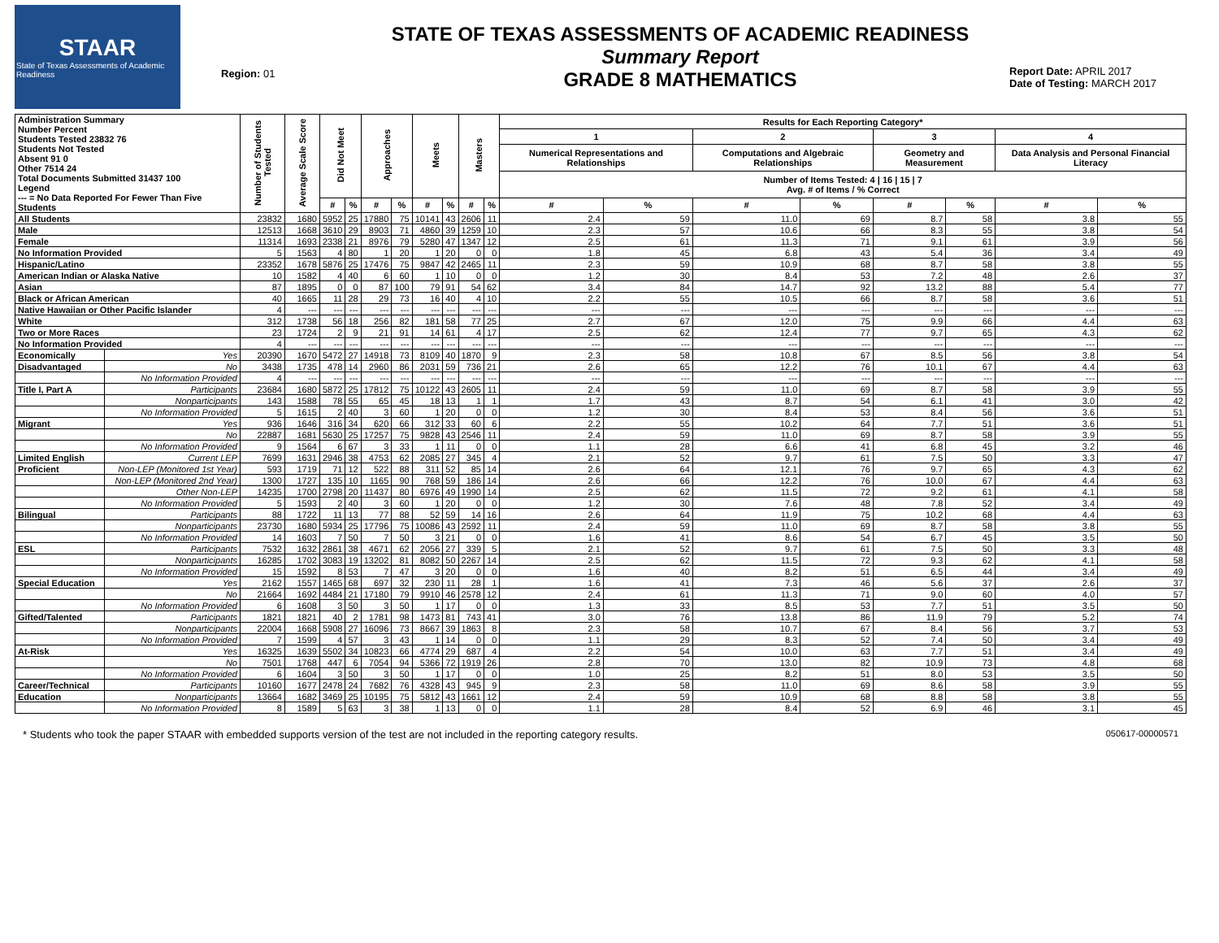STAAR
State of Texas Assessments of Academic Readiness
Region: 01
STATE OF TEXAS ASSESSMENTS OF ACADEMIC READINESS
Summary Report
GRADE 8 MATHEMATICS
Report Date: APRIL 2017
Date of Testing: MARCH 2017
| Administration Summary Number Percent Students Tested 23832 76 Students Not Tested Absent 91 0 Other 7514 24 Total Documents Submitted 31437 100 Legend --- = No Data Reported For Fewer Than Five Students | | Number of Students Tested | Average Scale Score | Did Not Meet | | Approaches | | Meets | | Masters | | Results for Each Reporting Category* | | | | | | | |
| --- | --- | --- | --- | --- | --- | --- | --- | --- | --- | --- | --- | --- | --- | --- | --- | --- | --- | --- | --- |
| | | | | | | | | | | | | 1 | | 2 | | 3 | | 4 | |
| | | | | | | | | | | | | Numerical Representations and Relationships | | Computations and Algebraic Relationships | | Geometry and Measurement | | Data Analysis and Personal Financial Literacy | |
| | | | | | | | | | | | | Number of Items Tested: 4 / 16 / 15 / 7 Avg. # of Items / % Correct | | | | | | | |
| | | | | # | % | # | % | # | % | # | % | # | % | # | % | # | % | # | % |
| All Students | | 23832 | 1680 | 5952 | 25 | 17880 | 75 | 10141 | 43 | 2606 | 11 | 2.4 | 59 | 11.0 | 69 | 8.7 | 58 | 3.8 | 55 |
| Male | | 12513 | 1668 | 3610 | 29 | 8903 | 71 | 4860 | 39 | 1259 | 10 | 2.3 | 57 | 10.6 | 66 | 8.3 | 55 | 3.8 | 54 |
| Female | | 11314 | 1693 | 2338 | 21 | 8976 | 79 | 5280 | 47 | 1347 | 12 | 2.5 | 61 | 11.3 | 71 | 9.1 | 61 | 3.9 | 56 |
| No Information Provided | | 5 | 1563 | 4 | 80 | 1 | 20 | 1 | 20 | 0 | 0 | 1.8 | 45 | 6.8 | 43 | 5.4 | 36 | 3.4 | 49 |
| Hispanic/Latino | | 23352 | 1678 | 5876 | 25 | 17476 | 75 | 9847 | 42 | 2465 | 11 | 2.3 | 59 | 10.9 | 68 | 8.7 | 58 | 3.8 | 55 |
| American Indian or Alaska Native | | 10 | 1582 | 4 | 40 | 6 | 60 | 1 | 10 | 0 | 0 | 1.2 | 30 | 8.4 | 53 | 7.2 | 48 | 2.6 | 37 |
| Asian | | 87 | 1895 | 0 | 0 | 87 | 100 | 79 | 91 | 54 | 62 | 3.4 | 84 | 14.7 | 92 | 13.2 | 88 | 5.4 | 77 |
| Black or African American | | 40 | 1665 | 11 | 28 | 29 | 73 | 16 | 40 | 4 | 10 | 2.2 | 55 | 10.5 | 66 | 8.7 | 58 | 3.6 | 51 |
| Native Hawaiian or Other Pacific Islander | | 4 | --- | --- | --- | --- | --- | --- | --- | --- | --- | --- | --- | --- | --- | --- | --- | --- | --- |
| White | | 312 | 1738 | 56 | 18 | 256 | 82 | 181 | 58 | 77 | 25 | 2.7 | 67 | 12.0 | 75 | 9.9 | 66 | 4.4 | 63 |
| Two or More Races | | 23 | 1724 | 2 | 9 | 21 | 91 | 14 | 61 | 4 | 17 | 2.5 | 62 | 12.4 | 77 | 9.7 | 65 | 4.3 | 62 |
| No Information Provided | | 4 | --- | --- | --- | --- | --- | --- | --- | --- | --- | --- | --- | --- | --- | --- | --- | --- | --- |
| Economically | Yes | 20390 | 1670 | 5472 | 27 | 14918 | 73 | 8109 | 40 | 1870 | 9 | 2.3 | 58 | 10.8 | 67 | 8.5 | 56 | 3.8 | 54 |
| Disadvantaged | No | 3438 | 1735 | 478 | 14 | 2960 | 86 | 2031 | 59 | 736 | 21 | 2.6 | 65 | 12.2 | 76 | 10.1 | 67 | 4.4 | 63 |
| | No Information Provided | 4 | --- | --- | --- | --- | --- | --- | --- | --- | --- | --- | --- | --- | --- | --- | --- | --- | --- |
| Title I, Part A | Participants | 23684 | 1680 | 5872 | 25 | 17812 | 75 | 10122 | 43 | 2605 | 11 | 2.4 | 59 | 11.0 | 69 | 8.7 | 58 | 3.9 | 55 |
| | Nonparticipants | 143 | 1588 | 78 | 55 | 65 | 45 | 18 | 13 | 1 | 1 | 1.7 | 43 | 8.7 | 54 | 6.1 | 41 | 3.0 | 42 |
| | No Information Provided | 5 | 1615 | 2 | 40 | 3 | 60 | 1 | 20 | 0 | 0 | 1.2 | 30 | 8.4 | 53 | 8.4 | 56 | 3.6 | 51 |
| Migrant | Yes | 936 | 1646 | 316 | 34 | 620 | 66 | 312 | 33 | 60 | 6 | 2.2 | 55 | 10.2 | 64 | 7.7 | 51 | 3.6 | 51 |
| | No | 22887 | 1681 | 5630 | 25 | 17257 | 75 | 9828 | 43 | 2546 | 11 | 2.4 | 59 | 11.0 | 69 | 8.7 | 58 | 3.9 | 55 |
| | No Information Provided | 9 | 1564 | 6 | 67 | 3 | 33 | 1 | 11 | 0 | 0 | 1.1 | 28 | 6.6 | 41 | 6.8 | 45 | 3.2 | 46 |
| Limited English | Current LEP | 7699 | 1631 | 2946 | 38 | 4753 | 62 | 2085 | 27 | 345 | 4 | 2.1 | 52 | 9.7 | 61 | 7.5 | 50 | 3.3 | 47 |
| Proficient | Non-LEP (Monitored 1st Year) | 593 | 1719 | 71 | 12 | 522 | 88 | 311 | 52 | 85 | 14 | 2.6 | 64 | 12.1 | 76 | 9.7 | 65 | 4.3 | 62 |
| | Non-LEP (Monitored 2nd Year) | 1300 | 1727 | 135 | 10 | 1165 | 90 | 768 | 59 | 186 | 14 | 2.6 | 66 | 12.2 | 76 | 10.0 | 67 | 4.4 | 63 |
| | Other Non-LEP | 14235 | 1700 | 2798 | 20 | 11437 | 80 | 6976 | 49 | 1990 | 14 | 2.5 | 62 | 11.5 | 72 | 9.2 | 61 | 4.1 | 58 |
| | No Information Provided | 5 | 1593 | 2 | 40 | 3 | 60 | 1 | 20 | 0 | 0 | 1.2 | 30 | 7.6 | 48 | 7.8 | 52 | 3.4 | 49 |
| Bilingual | Participants | 88 | 1722 | 11 | 13 | 77 | 88 | 52 | 59 | 14 | 16 | 2.6 | 64 | 11.9 | 75 | 10.2 | 68 | 4.4 | 63 |
| | Nonparticipants | 23730 | 1680 | 5934 | 25 | 17796 | 75 | 10086 | 43 | 2592 | 11 | 2.4 | 59 | 11.0 | 69 | 8.7 | 58 | 3.8 | 55 |
| | No Information Provided | 14 | 1603 | 7 | 50 | 7 | 50 | 3 | 21 | 0 | 0 | 1.6 | 41 | 8.6 | 54 | 6.7 | 45 | 3.5 | 50 |
| ESL | Participants | 7532 | 1632 | 2861 | 38 | 4671 | 62 | 2056 | 27 | 339 | 5 | 2.1 | 52 | 9.7 | 61 | 7.5 | 50 | 3.3 | 48 |
| | Nonparticipants | 16285 | 1702 | 3083 | 19 | 13202 | 81 | 8082 | 50 | 2267 | 14 | 2.5 | 62 | 11.5 | 72 | 9.3 | 62 | 4.1 | 58 |
| | No Information Provided | 15 | 1592 | 8 | 53 | 7 | 47 | 3 | 20 | 0 | 0 | 1.6 | 40 | 8.2 | 51 | 6.5 | 44 | 3.4 | 49 |
| Special Education | Yes | 2162 | 1557 | 1465 | 68 | 697 | 32 | 230 | 11 | 28 | 1 | 1.6 | 41 | 7.3 | 46 | 5.6 | 37 | 2.6 | 37 |
| | No | 21664 | 1692 | 4484 | 21 | 17180 | 79 | 9910 | 46 | 2578 | 12 | 2.4 | 61 | 11.3 | 71 | 9.0 | 60 | 4.0 | 57 |
| | No Information Provided | 6 | 1608 | 3 | 50 | 3 | 50 | 1 | 17 | 0 | 0 | 1.3 | 33 | 8.5 | 53 | 7.7 | 51 | 3.5 | 50 |
| Gifted/Talented | Participants | 1821 | 1821 | 40 | 2 | 1781 | 98 | 1473 | 81 | 743 | 41 | 3.0 | 76 | 13.8 | 86 | 11.9 | 79 | 5.2 | 74 |
| | Nonparticipants | 22004 | 1668 | 5908 | 27 | 16096 | 73 | 8667 | 39 | 1863 | 8 | 2.3 | 58 | 10.7 | 67 | 8.4 | 56 | 3.7 | 53 |
| | No Information Provided | 7 | 1599 | 4 | 57 | 3 | 43 | 1 | 14 | 0 | 0 | 1.1 | 29 | 8.3 | 52 | 7.4 | 50 | 3.4 | 49 |
| At-Risk | Yes | 16325 | 1639 | 5502 | 34 | 10823 | 66 | 4774 | 29 | 687 | 4 | 2.2 | 54 | 10.0 | 63 | 7.7 | 51 | 3.4 | 49 |
| | No | 7501 | 1768 | 447 | 6 | 7054 | 94 | 5366 | 72 | 1919 | 26 | 2.8 | 70 | 13.0 | 82 | 10.9 | 73 | 4.8 | 68 |
| | No Information Provided | 6 | 1604 | 3 | 50 | 3 | 50 | 1 | 17 | 0 | 0 | 1.0 | 25 | 8.2 | 51 | 8.0 | 53 | 3.5 | 50 |
| Career/Technical | Participants | 10160 | 1677 | 2478 | 24 | 7682 | 76 | 4328 | 43 | 945 | 9 | 2.3 | 58 | 11.0 | 69 | 8.6 | 58 | 3.9 | 55 |
| Education | Nonparticipants | 13664 | 1682 | 3469 | 25 | 10195 | 75 | 5812 | 43 | 1661 | 12 | 2.4 | 59 | 10.9 | 68 | 8.8 | 58 | 3.8 | 55 |
| | No Information Provided | 8 | 1589 | 5 | 63 | 3 | 38 | 1 | 13 | 0 | 0 | 1.1 | 28 | 8.4 | 52 | 6.9 | 46 | 3.1 | 45 |
* Students who took the paper STAAR with embedded supports version of the test are not included in the reporting category results. 050617-00000571